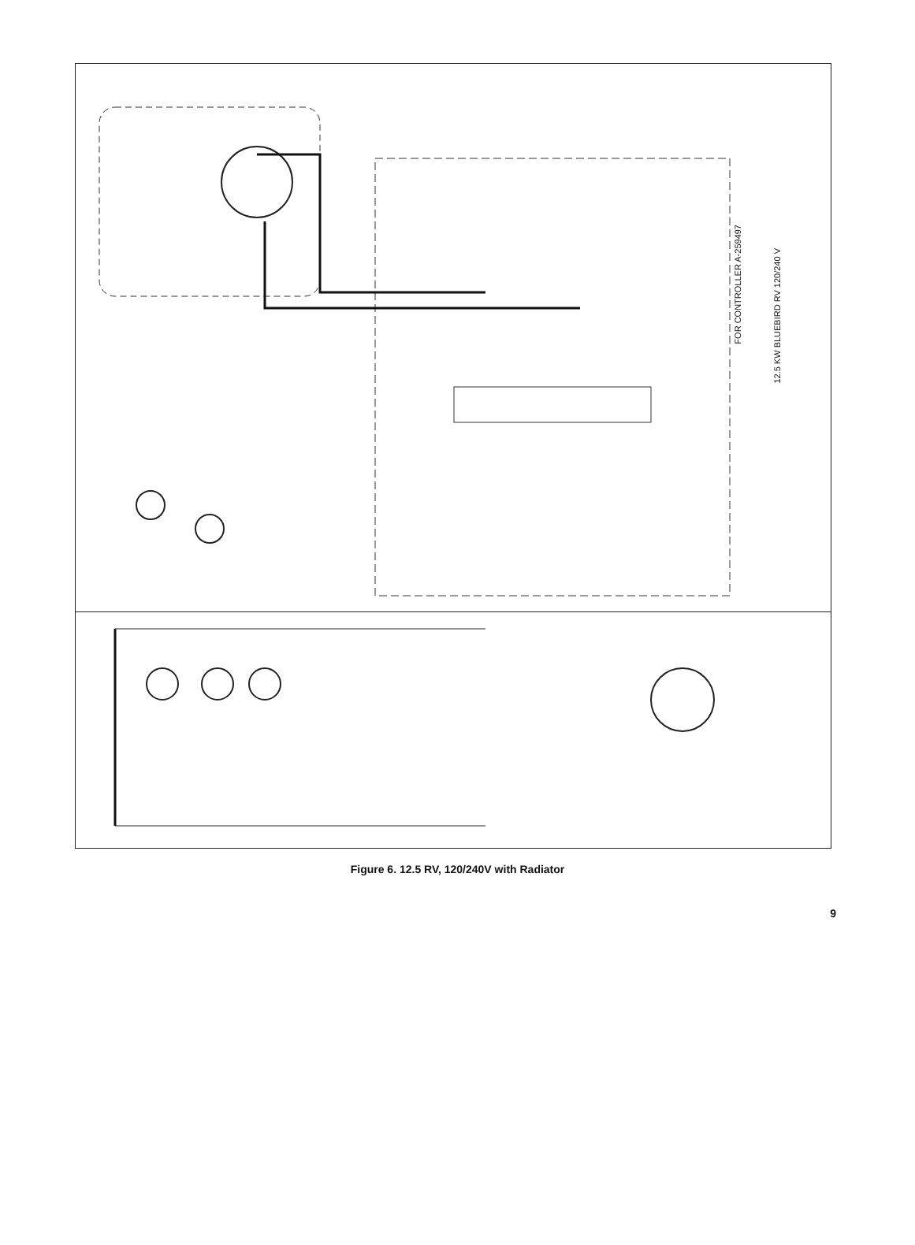FOR CONTROLLER A-259497
12.5 KW BLUEBIRD RV 120/240 V
STARTER GLO-PLUGS START/STOP SOLENOID 12 VOLT 10 AMP FUSE VOLTAGE REGULATOR CIRCUIT INTER LO L1 L2 END BRACKET LOAD LEADS CIRCUIT INTERRUPTER CONTROLLER PREHEAT SWITCH START SWITCH STOP H.W.T. L.O.P. GEN ON LAMP REMOTE PREHEAT SW. REMOTE SW. 259391 269221 16 GA 10 GA 12 GA
Figure 6. 12.5 RV, 120/240V with Radiator
9